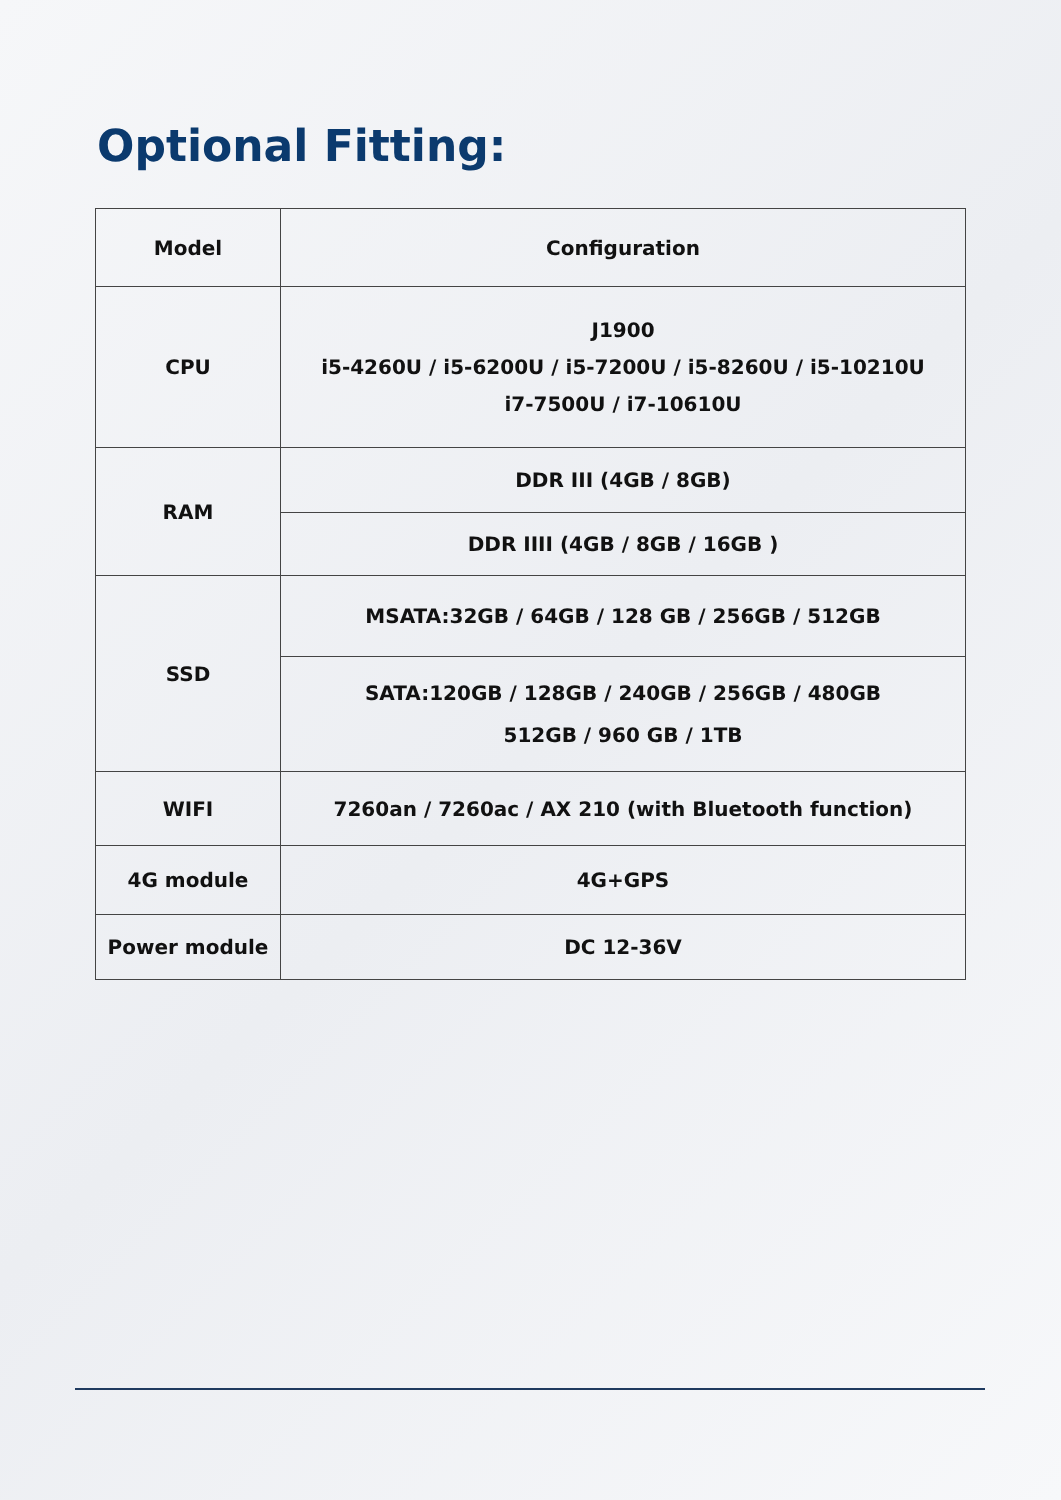Optional Fitting:
| Model | Configuration |
| --- | --- |
| CPU | J1900 i5-4260U / i5-6200U / i5-7200U / i5-8260U / i5-10210U i7-7500U / i7-10610U |
| RAM | DDR III (4GB / 8GB) |
| | DDR IIII (4GB / 8GB / 16GB ) |
| SSD | MSATA:32GB / 64GB / 128 GB / 256GB / 512GB |
| | SATA:120GB / 128GB / 240GB / 256GB / 480GB 512GB / 960 GB / 1TB |
| WIFI | 7260an / 7260ac / AX 210 (with Bluetooth function) |
| 4G module | 4G+GPS |
| Power module | DC 12-36V |